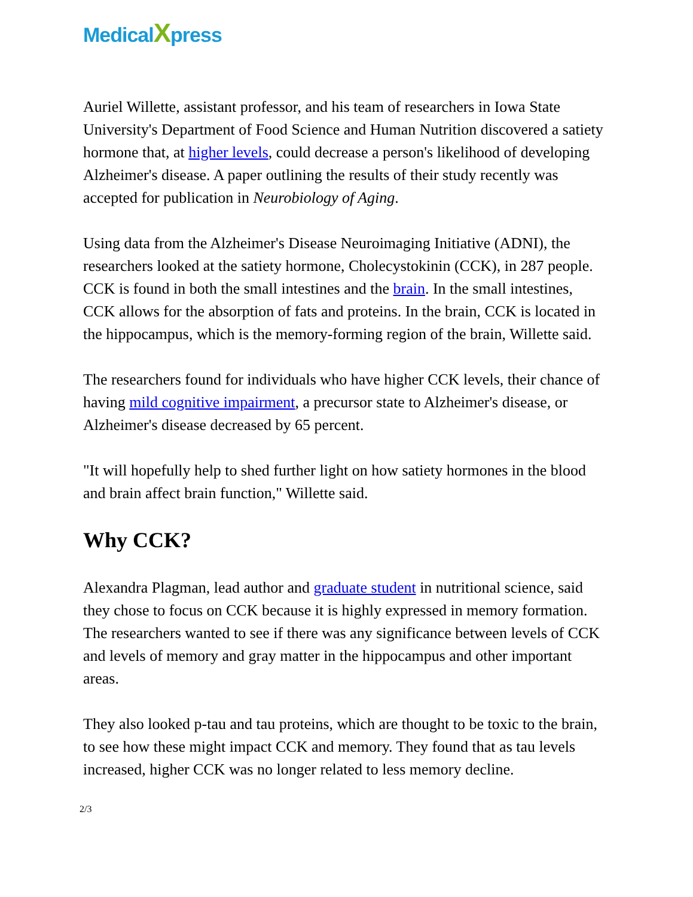MedicalXpress
Auriel Willette, assistant professor, and his team of researchers in Iowa State University's Department of Food Science and Human Nutrition discovered a satiety hormone that, at higher levels, could decrease a person's likelihood of developing Alzheimer's disease. A paper outlining the results of their study recently was accepted for publication in Neurobiology of Aging.
Using data from the Alzheimer's Disease Neuroimaging Initiative (ADNI), the researchers looked at the satiety hormone, Cholecystokinin (CCK), in 287 people. CCK is found in both the small intestines and the brain. In the small intestines, CCK allows for the absorption of fats and proteins. In the brain, CCK is located in the hippocampus, which is the memory-forming region of the brain, Willette said.
The researchers found for individuals who have higher CCK levels, their chance of having mild cognitive impairment, a precursor state to Alzheimer's disease, or Alzheimer's disease decreased by 65 percent.
"It will hopefully help to shed further light on how satiety hormones in the blood and brain affect brain function," Willette said.
Why CCK?
Alexandra Plagman, lead author and graduate student in nutritional science, said they chose to focus on CCK because it is highly expressed in memory formation. The researchers wanted to see if there was any significance between levels of CCK and levels of memory and gray matter in the hippocampus and other important areas.
They also looked p-tau and tau proteins, which are thought to be toxic to the brain, to see how these might impact CCK and memory. They found that as tau levels increased, higher CCK was no longer related to less memory decline.
2/3